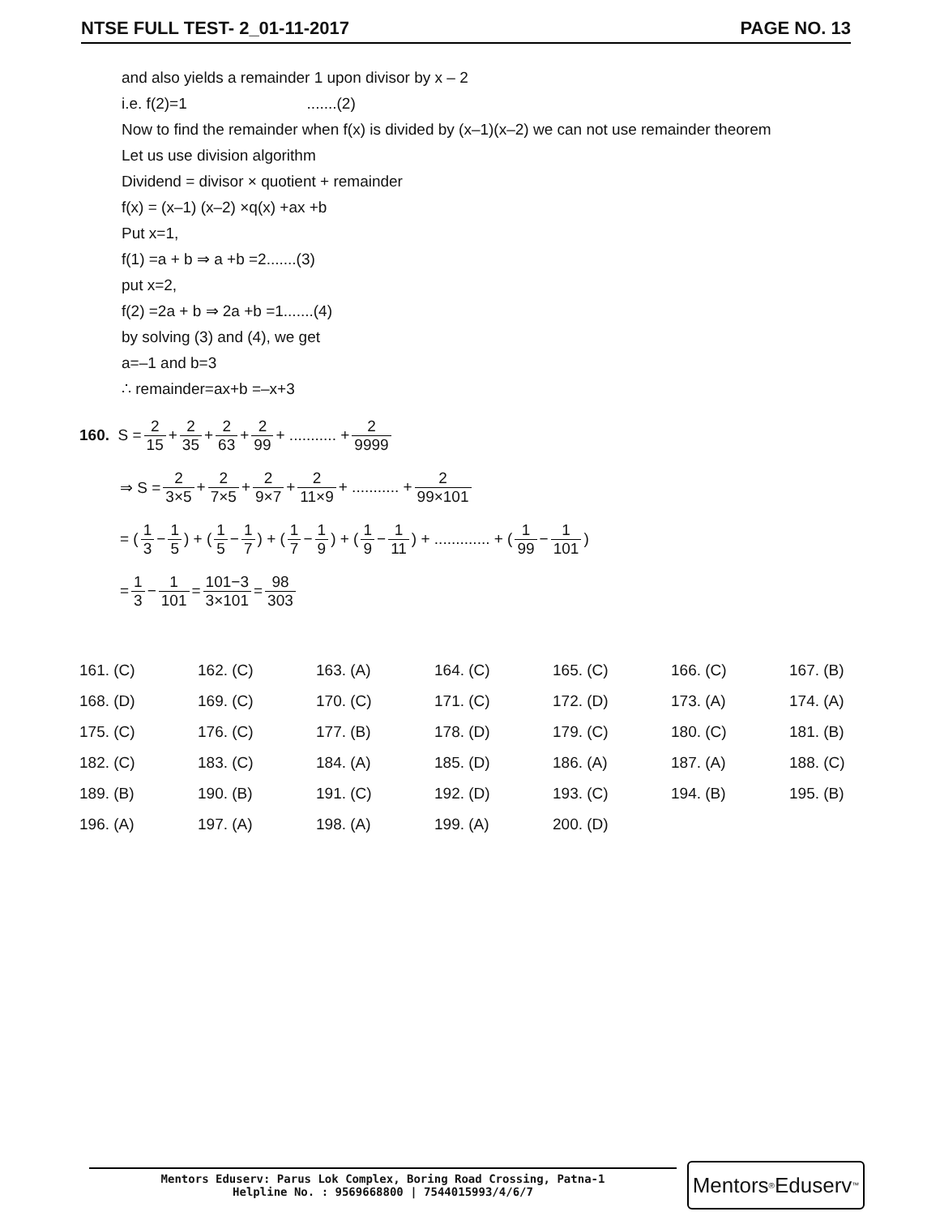NTSE FULL TEST- 2_01-11-2017 PAGE NO. 13
and also yields a remainder 1 upon divisor by x – 2
i.e. f(2)=1 .......(2)
Now to find the remainder when f(x) is divided by (x–1)(x–2) we can not use remainder theorem
Let us use division algorithm
Dividend = divisor × quotient + remainder
f(x) = (x–1) (x–2) ×q(x) +ax +b
Put x=1,
f(1) =a + b ⇒ a +b =2.......(3)
put x=2,
f(2) =2a + b ⇒ 2a +b =1.......(4)
by solving (3) and (4), we get
a=–1 and b=3
∴ remainder=ax+b =–x+3
160. S = 2 15 + 2 35 + 2 63 + 2 99 + ........... + 2 9999
⇒ S = 2 3×5 + 2 7×5 + 2 9×7 + 2 11×9 + ........... + 2 99×101
= (1 3 − 1 5) + (1 5 − 1 7) + (1 7 − 1 9) + (1 9 − 1 11) + ............. + (1 99 − 1 101)
= 1 3 − 1 101 = 101−3 3×101 = 98 303
| 161. (C) | 162. (C) | 163. (A) | 164. (C) | 165. (C) | 166. (C) | 167. (B) |
| 168. (D) | 169. (C) | 170. (C) | 171. (C) | 172. (D) | 173. (A) | 174. (A) |
| 175. (C) | 176. (C) | 177. (B) | 178. (D) | 179. (C) | 180. (C) | 181. (B) |
| 182. (C) | 183. (C) | 184. (A) | 185. (D) | 186. (A) | 187. (A) | 188. (C) |
| 189. (B) | 190. (B) | 191. (C) | 192. (D) | 193. (C) | 194. (B) | 195. (B) |
| 196. (A) | 197. (A) | 198. (A) | 199. (A) | 200. (D) | | |
Mentors Eduserv: Parus Lok Complex, Boring Road Crossing, Patna-1
Helpline No. : 9569668800 | 7544015993/4/6/7
Mentors<sup>®</sup> Eduserv<sup>™</sup>